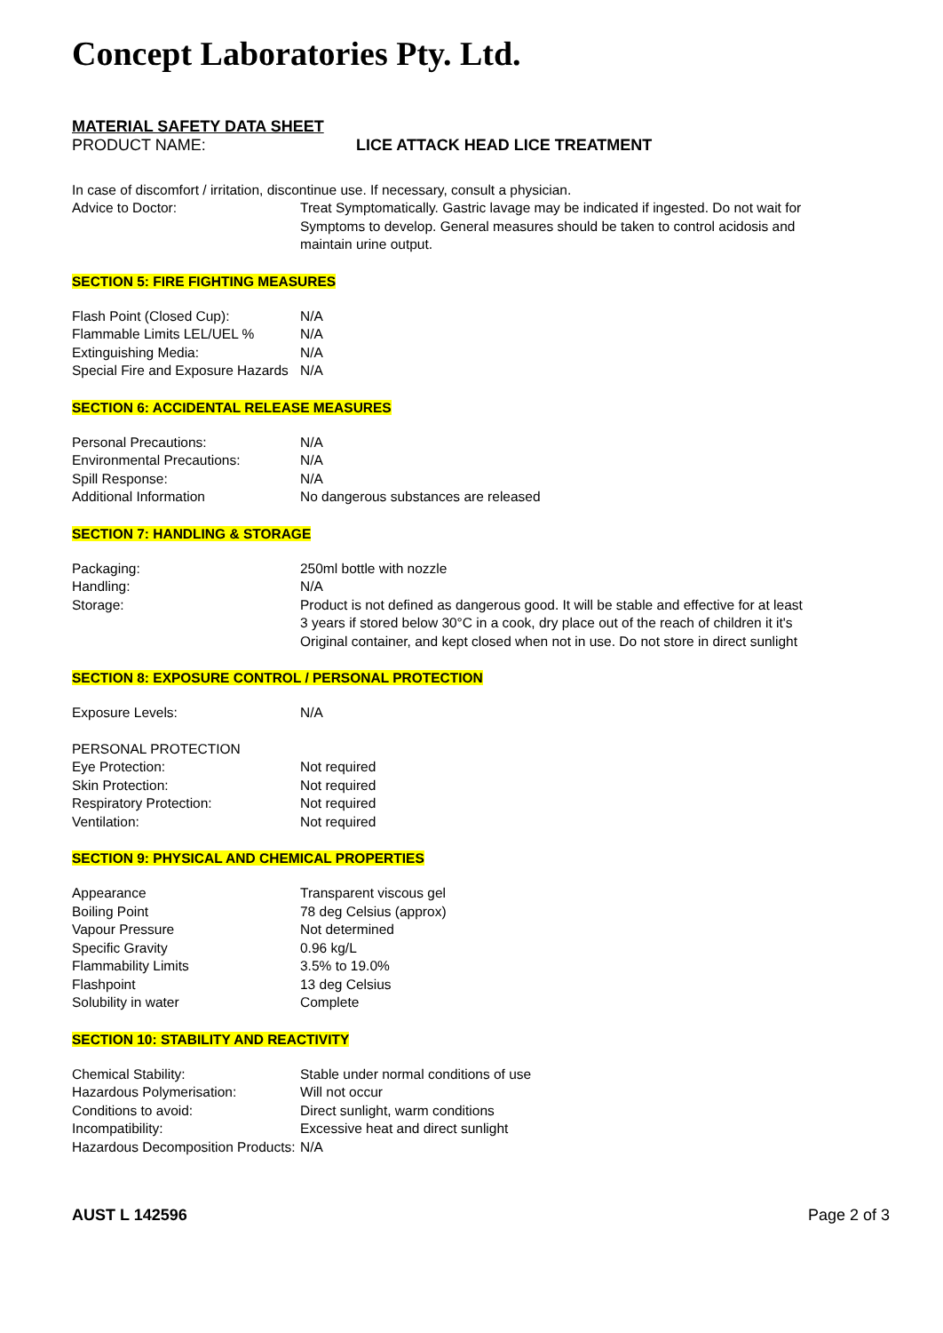Concept Laboratories Pty. Ltd.
MATERIAL SAFETY DATA SHEET
PRODUCT NAME: LICE ATTACK HEAD LICE TREATMENT
In case of discomfort / irritation, discontinue use. If necessary, consult a physician.
| Advice to Doctor: | Treat Symptomatically. Gastric lavage may be indicated if ingested. Do not wait for Symptoms to develop. General measures should be taken to control acidosis and maintain urine output. |
SECTION 5: FIRE FIGHTING MEASURES
| Flash Point (Closed Cup): | N/A |
| Flammable Limits LEL/UEL % | N/A |
| Extinguishing Media: | N/A |
| Special Fire and Exposure Hazards | N/A |
SECTION 6: ACCIDENTAL RELEASE MEASURES
| Personal Precautions: | N/A |
| Environmental Precautions: | N/A |
| Spill Response: | N/A |
| Additional Information | No dangerous substances are released |
SECTION 7: HANDLING & STORAGE
| Packaging: | 250ml bottle with nozzle |
| Handling: | N/A |
| Storage: | Product is not defined as dangerous good. It will be stable and effective for at least 3 years if stored below 30°C in a cook, dry place out of the reach of children it it's Original container, and kept closed when not in use. Do not store in direct sunlight |
SECTION 8: EXPOSURE CONTROL / PERSONAL PROTECTION
| Exposure Levels: | N/A |
PERSONAL PROTECTION
| Eye Protection: | Not required |
| Skin Protection: | Not required |
| Respiratory Protection: | Not required |
| Ventilation: | Not required |
SECTION 9: PHYSICAL AND CHEMICAL PROPERTIES
| Appearance | Transparent viscous gel |
| Boiling Point | 78 deg Celsius (approx) |
| Vapour Pressure | Not determined |
| Specific Gravity | 0.96 kg/L |
| Flammability Limits | 3.5% to 19.0% |
| Flashpoint | 13 deg Celsius |
| Solubility in water | Complete |
SECTION 10: STABILITY AND REACTIVITY
| Chemical Stability: | Stable under normal conditions of use |
| Hazardous Polymerisation: | Will not occur |
| Conditions to avoid: | Direct sunlight, warm conditions |
| Incompatibility: | Excessive heat and direct sunlight |
| Hazardous Decomposition Products: | N/A |
AUST L 142596 Page 2 of 3